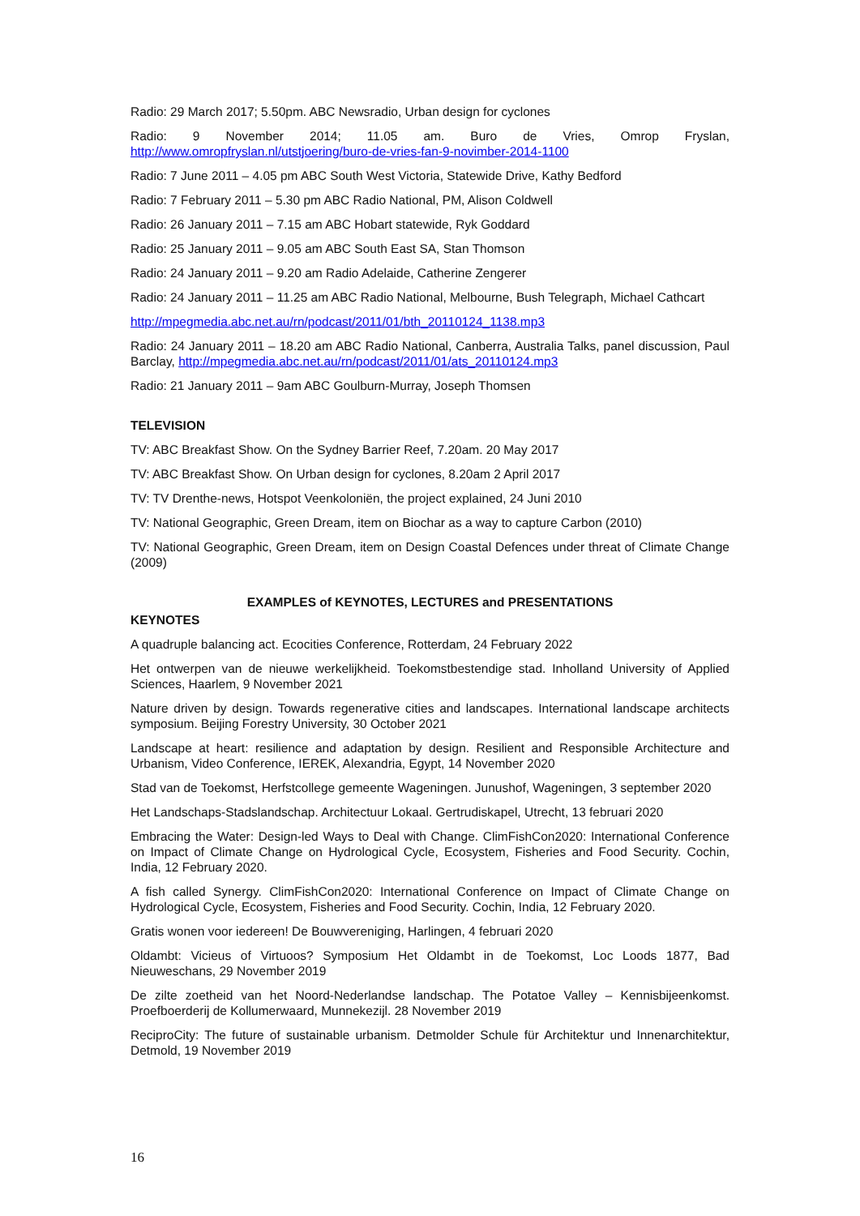Radio: 29 March 2017; 5.50pm. ABC Newsradio, Urban design for cyclones
Radio: 9 November 2014; 11.05 am. Buro de Vries, Omrop Fryslan, http://www.omropfryslan.nl/utstjoering/buro-de-vries-fan-9-novimber-2014-1100
Radio: 7 June 2011 – 4.05 pm ABC South West Victoria, Statewide Drive, Kathy Bedford
Radio: 7 February 2011 – 5.30 pm ABC Radio National, PM, Alison Coldwell
Radio: 26 January 2011 – 7.15 am ABC Hobart statewide, Ryk Goddard
Radio: 25 January 2011 – 9.05 am ABC South East SA, Stan Thomson
Radio: 24 January 2011 – 9.20 am Radio Adelaide, Catherine Zengerer
Radio: 24 January 2011 – 11.25 am ABC Radio National, Melbourne, Bush Telegraph, Michael Cathcart
http://mpegmedia.abc.net.au/rn/podcast/2011/01/bth_20110124_1138.mp3
Radio: 24 January 2011 – 18.20 am ABC Radio National, Canberra, Australia Talks, panel discussion, Paul Barclay, http://mpegmedia.abc.net.au/rn/podcast/2011/01/ats_20110124.mp3
Radio: 21 January 2011 – 9am ABC Goulburn-Murray, Joseph Thomsen
TELEVISION
TV: ABC Breakfast Show. On the Sydney Barrier Reef, 7.20am. 20 May 2017
TV: ABC Breakfast Show. On Urban design for cyclones, 8.20am 2 April 2017
TV: TV Drenthe-news, Hotspot Veenkoloniën, the project explained, 24 Juni 2010
TV: National Geographic, Green Dream, item on Biochar as a way to capture Carbon (2010)
TV: National Geographic, Green Dream, item on Design Coastal Defences under threat of Climate Change (2009)
EXAMPLES of KEYNOTES, LECTURES and PRESENTATIONS
KEYNOTES
A quadruple balancing act. Ecocities Conference, Rotterdam, 24 February 2022
Het ontwerpen van de nieuwe werkelijkheid. Toekomstbestendige stad. Inholland University of Applied Sciences, Haarlem, 9 November 2021
Nature driven by design. Towards regenerative cities and landscapes. International landscape architects symposium. Beijing Forestry University, 30 October 2021
Landscape at heart: resilience and adaptation by design. Resilient and Responsible Architecture and Urbanism, Video Conference, IEREK, Alexandria, Egypt, 14 November 2020
Stad van de Toekomst, Herfstcollege gemeente Wageningen. Junushof, Wageningen, 3 september 2020
Het Landschaps-Stadslandschap. Architectuur Lokaal. Gertrudiskapel, Utrecht, 13 februari 2020
Embracing the Water: Design-led Ways to Deal with Change. ClimFishCon2020: International Conference on Impact of Climate Change on Hydrological Cycle, Ecosystem, Fisheries and Food Security. Cochin, India, 12 February 2020.
A fish called Synergy. ClimFishCon2020: International Conference on Impact of Climate Change on Hydrological Cycle, Ecosystem, Fisheries and Food Security. Cochin, India, 12 February 2020.
Gratis wonen voor iedereen! De Bouwvereniging, Harlingen, 4 februari 2020
Oldambt: Vicieus of Virtuoos? Symposium Het Oldambt in de Toekomst, Loc Loods 1877, Bad Nieuweschans, 29 November 2019
De zilte zoetheid van het Noord-Nederlandse landschap. The Potatoe Valley – Kennisbijeenkomst. Proefboerderij de Kollumerwaard, Munnekezijl. 28 November 2019
ReciproCity: The future of sustainable urbanism. Detmolder Schule für Architektur und Innenarchitektur, Detmold, 19 November 2019
16